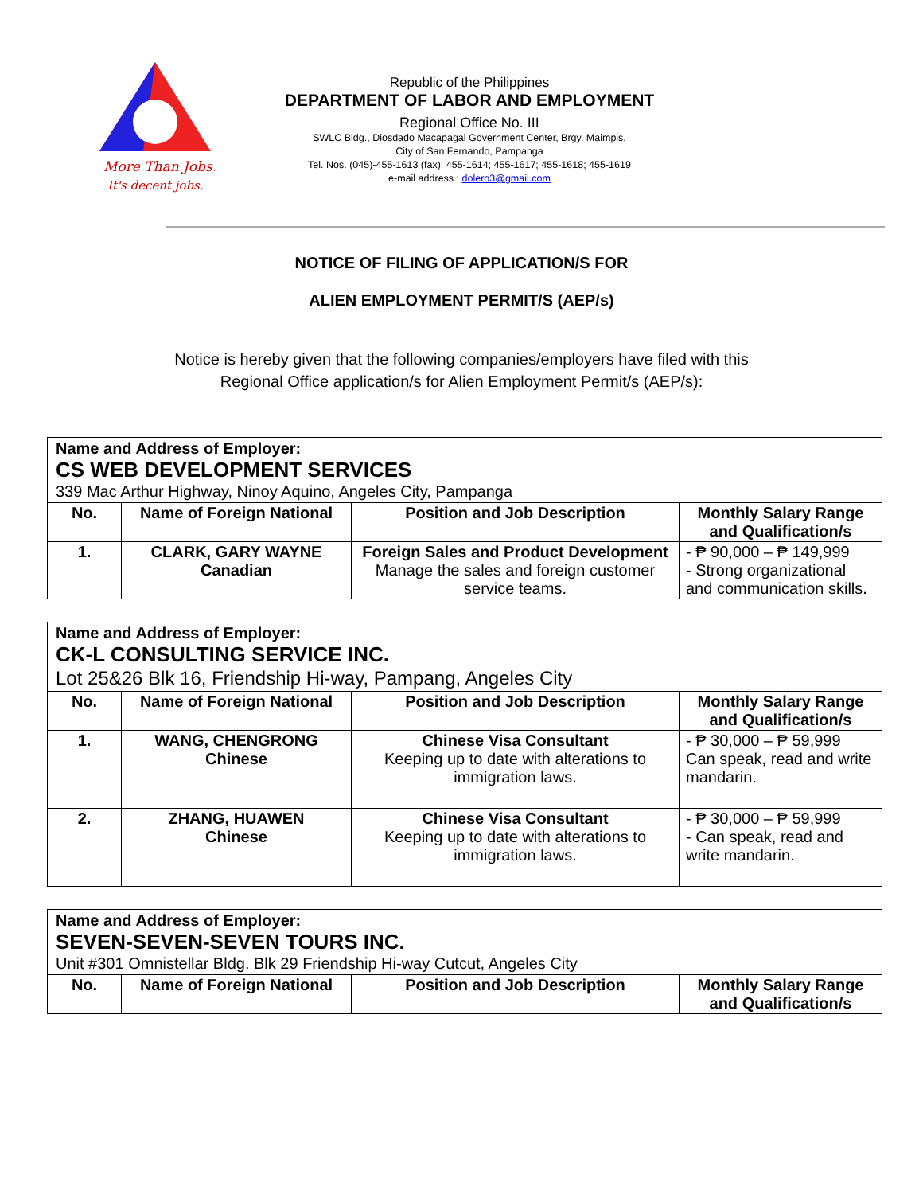More Than Jobs!
It's decent jobs.
Republic of the Philippines
DEPARTMENT OF LABOR AND EMPLOYMENT
Regional Office No. III
SWLC Bldg., Diosdado Macapagal Government Center, Brgy. Maimpis,
City of San Fernando, Pampanga
Tel. Nos. (045)-455-1613 (fax): 455-1614; 455-1617; 455-1618; 455-1619
e-mail address : dolero3@gmail.com
NOTICE OF FILING OF APPLICATION/S FOR
ALIEN EMPLOYMENT PERMIT/S (AEP/s)
Notice is hereby given that the following companies/employers have filed with this
Regional Office application/s for Alien Employment Permit/s (AEP/s):
| Name and Address of Employer: CS WEB DEVELOPMENT SERVICES 339 Mac Arthur Highway, Ninoy Aquino, Angeles City, Pampanga | | | |
| No. | Name of Foreign National | Position and Job Description | Monthly Salary Range and Qualification/s |
| 1. | CLARK, GARY WAYNE Canadian | Foreign Sales and Product Development Manage the sales and foreign customer service teams. | - ₱ 90,000 – ₱ 149,999 - Strong organizational and communication skills. |
| Name and Address of Employer: CK-L CONSULTING SERVICE INC. Lot 25&26 Blk 16, Friendship Hi-way, Pampang, Angeles City | | | |
| No. | Name of Foreign National | Position and Job Description | Monthly Salary Range and Qualification/s |
| 1. | WANG, CHENGRONG Chinese | Chinese Visa Consultant Keeping up to date with alterations to immigration laws. | - ₱ 30,000 – ₱ 59,999 Can speak, read and write mandarin. |
| 2. | ZHANG, HUAWEN Chinese | Chinese Visa Consultant Keeping up to date with alterations to immigration laws. | - ₱ 30,000 – ₱ 59,999 - Can speak, read and write mandarin. |
| Name and Address of Employer: SEVEN-SEVEN-SEVEN TOURS INC. Unit #301 Omnistellar Bldg. Blk 29 Friendship Hi-way Cutcut, Angeles City | | | |
| No. | Name of Foreign National | Position and Job Description | Monthly Salary Range and Qualification/s |